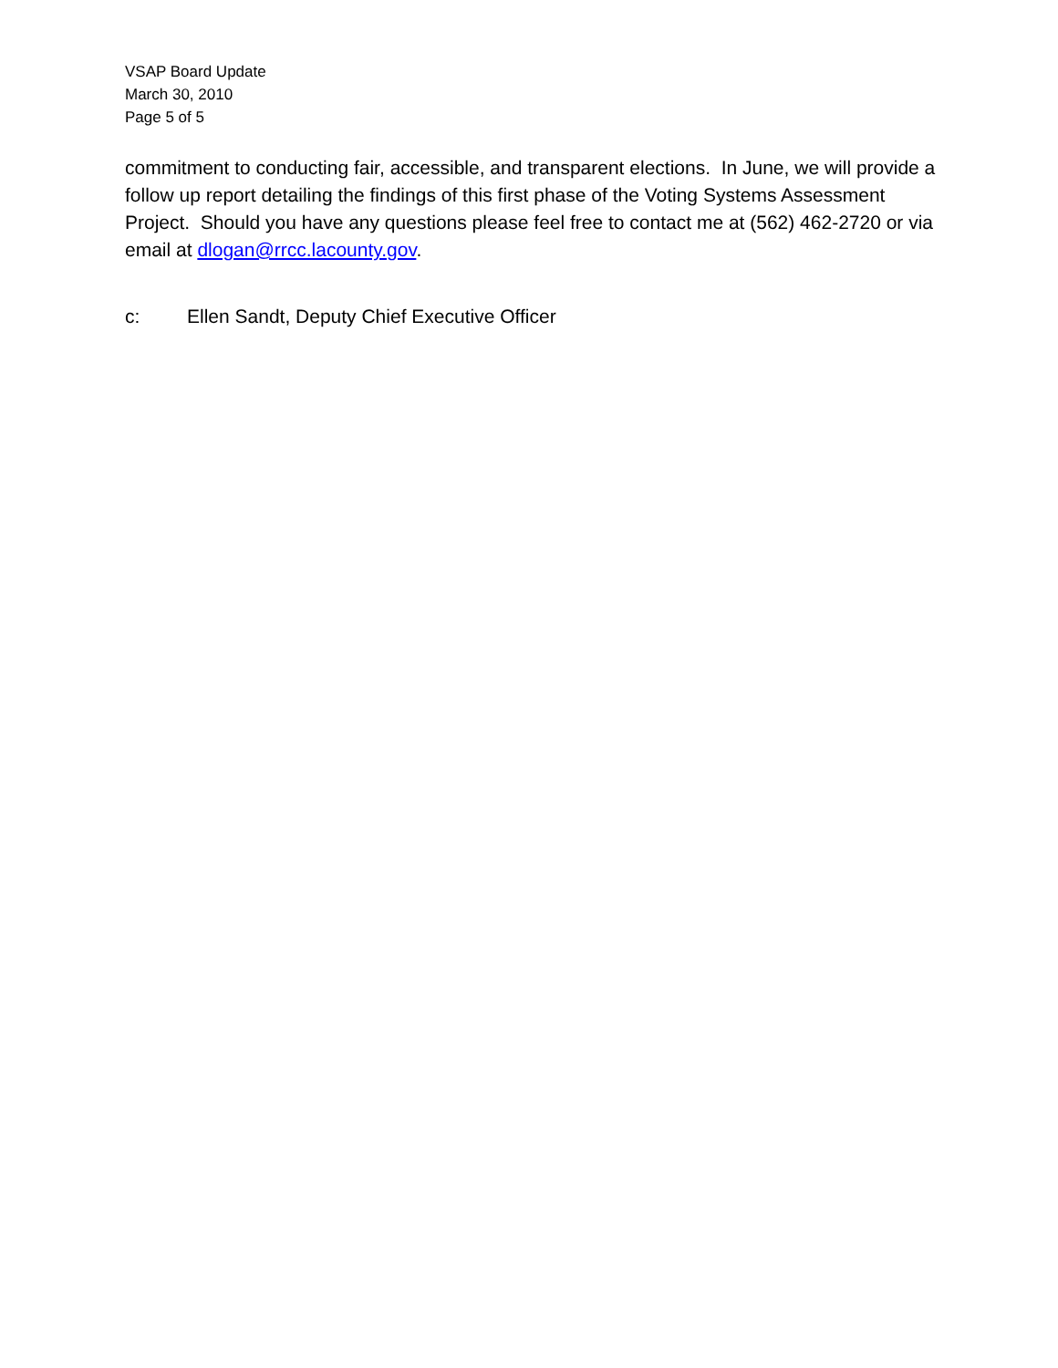VSAP Board Update
March 30, 2010
Page 5 of 5
commitment to conducting fair, accessible, and transparent elections. In June, we will provide a follow up report detailing the findings of this first phase of the Voting Systems Assessment Project. Should you have any questions please feel free to contact me at (562) 462-2720 or via email at dlogan@rrcc.lacounty.gov.
c: Ellen Sandt, Deputy Chief Executive Officer